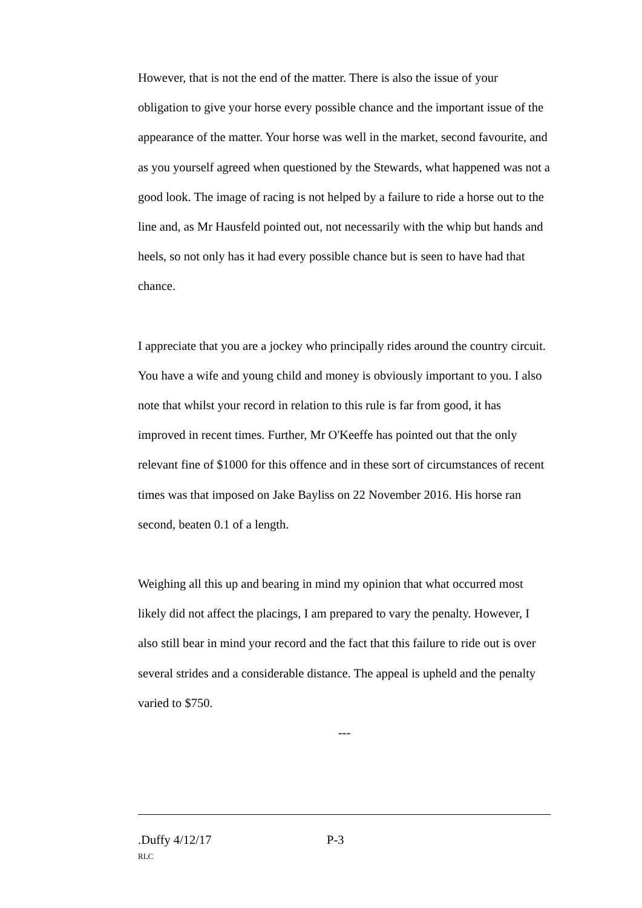However, that is not the end of the matter. There is also the issue of your obligation to give your horse every possible chance and the important issue of the appearance of the matter. Your horse was well in the market, second favourite, and as you yourself agreed when questioned by the Stewards, what happened was not a good look. The image of racing is not helped by a failure to ride a horse out to the line and, as Mr Hausfeld pointed out, not necessarily with the whip but hands and heels, so not only has it had every possible chance but is seen to have had that chance.
I appreciate that you are a jockey who principally rides around the country circuit. You have a wife and young child and money is obviously important to you. I also note that whilst your record in relation to this rule is far from good, it has improved in recent times. Further, Mr O'Keeffe has pointed out that the only relevant fine of $1000 for this offence and in these sort of circumstances of recent times was that imposed on Jake Bayliss on 22 November 2016. His horse ran second, beaten 0.1 of a length.
Weighing all this up and bearing in mind my opinion that what occurred most likely did not affect the placings, I am prepared to vary the penalty. However, I also still bear in mind your record and the fact that this failure to ride out is over several strides and a considerable distance. The appeal is upheld and the penalty varied to $750.
---
.Duffy 4/12/17 P-3
RLC